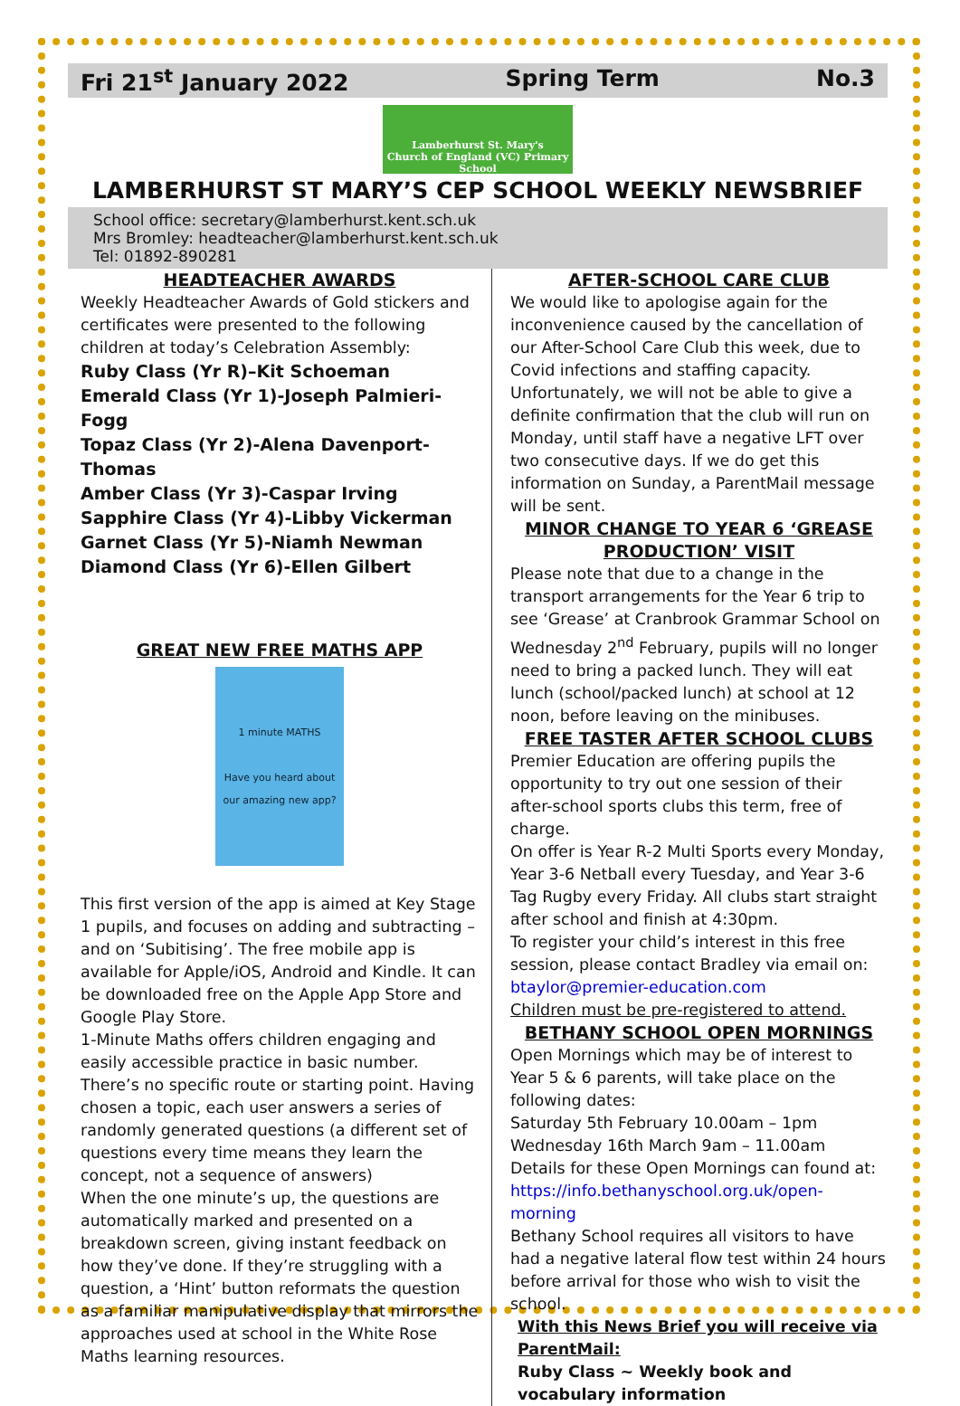Fri 21<sup>st</sup> January 2022 Spring Term No.3
Lamberhurst St. Mary's
Church of England (VC) Primary School
LAMBERHURST ST MARY’S CEP SCHOOL WEEKLY NEWSBRIEF
School office: secretary@lamberhurst.kent.sch.uk Mrs Bromley: headteacher@lamberhurst.kent.sch.uk Tel: 01892-890281
HEADTEACHER AWARDS
Weekly Headteacher Awards of Gold stickers and certificates were presented to the following children at today’s Celebration Assembly:
Ruby Class (Yr R)–Kit Schoeman
Emerald Class (Yr 1)-Joseph Palmieri-Fogg
Topaz Class (Yr 2)-Alena Davenport-Thomas
Amber Class (Yr 3)-Caspar Irving
Sapphire Class (Yr 4)-Libby Vickerman
Garnet Class (Yr 5)-Niamh Newman
Diamond Class (Yr 6)-Ellen Gilbert
GREAT NEW FREE MATHS APP
1 minute MATHS
Have you heard about our amazing new app?
This first version of the app is aimed at Key Stage 1 pupils, and focuses on adding and subtracting – and on ‘Subitising’. The free mobile app is available for Apple/iOS, Android and Kindle. It can be downloaded free on the Apple App Store and Google Play Store.
1-Minute Maths offers children engaging and easily accessible practice in basic number. There’s no specific route or starting point. Having chosen a topic, each user answers a series of randomly generated questions (a different set of questions every time means they learn the concept, not a sequence of answers)
When the one minute’s up, the questions are automatically marked and presented on a breakdown screen, giving instant feedback on how they’ve done. If they’re struggling with a question, a ‘Hint’ button reformats the question as a familiar manipulative display that mirrors the approaches used at school in the White Rose Maths learning resources.
AFTER-SCHOOL CARE CLUB
We would like to apologise again for the inconvenience caused by the cancellation of our After-School Care Club this week, due to Covid infections and staffing capacity.
Unfortunately, we will not be able to give a definite confirmation that the club will run on Monday, until staff have a negative LFT over two consecutive days. If we do get this information on Sunday, a ParentMail message will be sent.
MINOR CHANGE TO YEAR 6 ‘GREASE PRODUCTION’ VISIT
Please note that due to a change in the transport arrangements for the Year 6 trip to see ‘Grease’ at Cranbrook Grammar School on Wednesday 2<sup>nd</sup> February, pupils will no longer need to bring a packed lunch. They will eat lunch (school/packed lunch) at school at 12 noon, before leaving on the minibuses.
FREE TASTER AFTER SCHOOL CLUBS
Premier Education are offering pupils the opportunity to try out one session of their after-school sports clubs this term, free of charge.
On offer is Year R-2 Multi Sports every Monday, Year 3-6 Netball every Tuesday, and Year 3-6 Tag Rugby every Friday. All clubs start straight after school and finish at 4:30pm.
To register your child’s interest in this free session, please contact Bradley via email on: btaylor@premier-education.com
Children must be pre-registered to attend.
BETHANY SCHOOL OPEN MORNINGS
Open Mornings which may be of interest to Year 5 & 6 parents, will take place on the following dates:
Saturday 5th February 10.00am – 1pm
Wednesday 16th March 9am – 11.00am
Details for these Open Mornings can found at: https://info.bethanyschool.org.uk/open-morning
Bethany School requires all visitors to have had a negative lateral flow test within 24 hours before arrival for those who wish to visit the school.
With this News Brief you will receive via ParentMail:
Ruby Class ~ Weekly book and vocabulary information